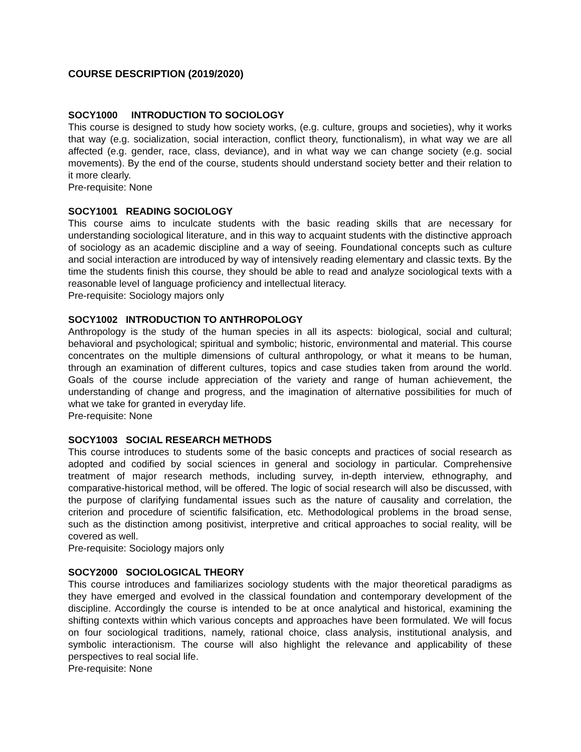COURSE DESCRIPTION (2019/2020)
SOCY1000 INTRODUCTION TO SOCIOLOGY
This course is designed to study how society works, (e.g. culture, groups and societies), why it works that way (e.g. socialization, social interaction, conflict theory, functionalism), in what way we are all affected (e.g. gender, race, class, deviance), and in what way we can change society (e.g. social movements). By the end of the course, students should understand society better and their relation to it more clearly.
Pre-requisite: None
SOCY1001 READING SOCIOLOGY
This course aims to inculcate students with the basic reading skills that are necessary for understanding sociological literature, and in this way to acquaint students with the distinctive approach of sociology as an academic discipline and a way of seeing. Foundational concepts such as culture and social interaction are introduced by way of intensively reading elementary and classic texts. By the time the students finish this course, they should be able to read and analyze sociological texts with a reasonable level of language proficiency and intellectual literacy.
Pre-requisite: Sociology majors only
SOCY1002 INTRODUCTION TO ANTHROPOLOGY
Anthropology is the study of the human species in all its aspects: biological, social and cultural; behavioral and psychological; spiritual and symbolic; historic, environmental and material. This course concentrates on the multiple dimensions of cultural anthropology, or what it means to be human, through an examination of different cultures, topics and case studies taken from around the world. Goals of the course include appreciation of the variety and range of human achievement, the understanding of change and progress, and the imagination of alternative possibilities for much of what we take for granted in everyday life.
Pre-requisite: None
SOCY1003 SOCIAL RESEARCH METHODS
This course introduces to students some of the basic concepts and practices of social research as adopted and codified by social sciences in general and sociology in particular. Comprehensive treatment of major research methods, including survey, in-depth interview, ethnography, and comparative-historical method, will be offered. The logic of social research will also be discussed, with the purpose of clarifying fundamental issues such as the nature of causality and correlation, the criterion and procedure of scientific falsification, etc. Methodological problems in the broad sense, such as the distinction among positivist, interpretive and critical approaches to social reality, will be covered as well.
Pre-requisite: Sociology majors only
SOCY2000 SOCIOLOGICAL THEORY
This course introduces and familiarizes sociology students with the major theoretical paradigms as they have emerged and evolved in the classical foundation and contemporary development of the discipline. Accordingly the course is intended to be at once analytical and historical, examining the shifting contexts within which various concepts and approaches have been formulated. We will focus on four sociological traditions, namely, rational choice, class analysis, institutional analysis, and symbolic interactionism. The course will also highlight the relevance and applicability of these perspectives to real social life.
Pre-requisite: None